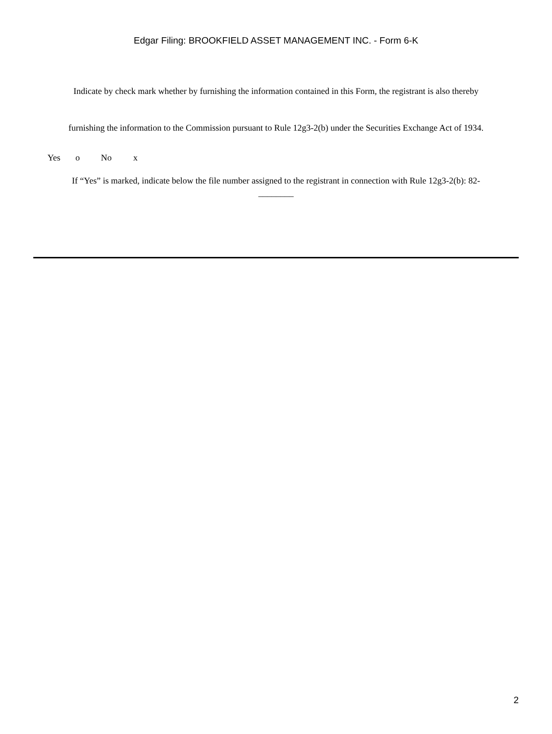Edgar Filing: BROOKFIELD ASSET MANAGEMENT INC. - Form 6-K
Indicate by check mark whether by furnishing the information contained in this Form, the registrant is also thereby
furnishing the information to the Commission pursuant to Rule 12g3-2(b) under the Securities Exchange Act of 1934.
Yes o No x
If “Yes” is marked, indicate below the file number assigned to the registrant in connection with Rule 12g3-2(b): 82-
________
2